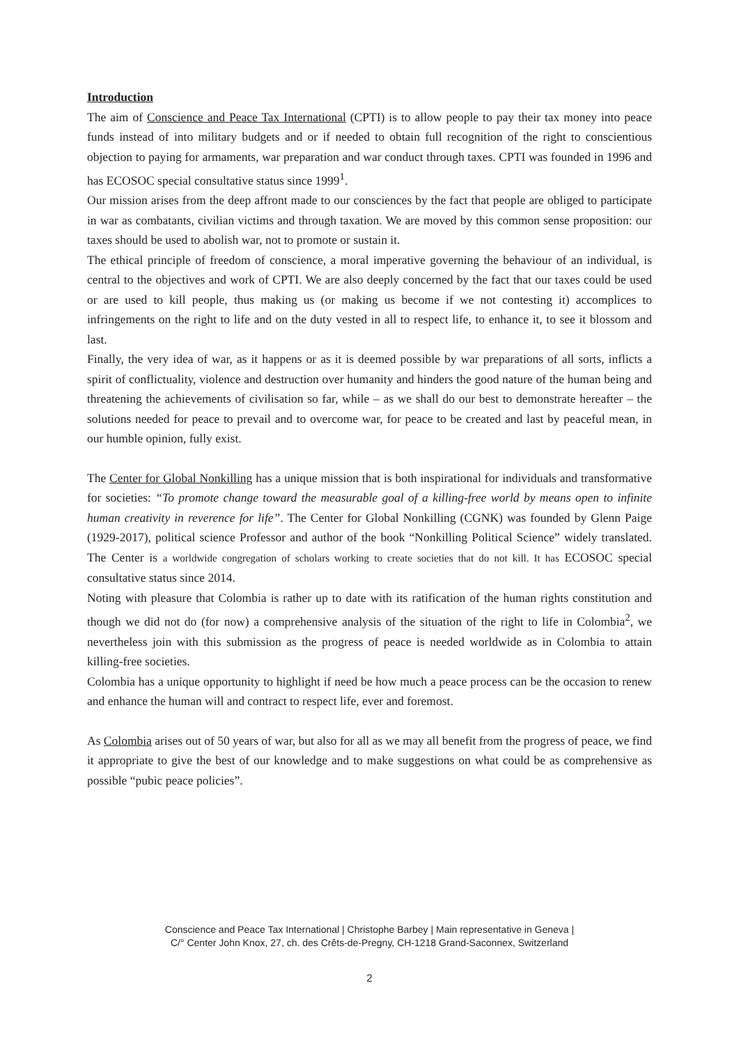Introduction
The aim of Conscience and Peace Tax International (CPTI) is to allow people to pay their tax money into peace funds instead of into military budgets and or if needed to obtain full recognition of the right to conscientious objection to paying for armaments, war preparation and war conduct through taxes. CPTI was founded in 1996 and has ECOSOC special consultative status since 1999<sup>1</sup>.
Our mission arises from the deep affront made to our consciences by the fact that people are obliged to participate in war as combatants, civilian victims and through taxation. We are moved by this common sense proposition: our taxes should be used to abolish war, not to promote or sustain it.
The ethical principle of freedom of conscience, a moral imperative governing the behaviour of an individual, is central to the objectives and work of CPTI. We are also deeply concerned by the fact that our taxes could be used or are used to kill people, thus making us (or making us become if we not contesting it) accomplices to infringements on the right to life and on the duty vested in all to respect life, to enhance it, to see it blossom and last.
Finally, the very idea of war, as it happens or as it is deemed possible by war preparations of all sorts, inflicts a spirit of conflictuality, violence and destruction over humanity and hinders the good nature of the human being and threatening the achievements of civilisation so far, while – as we shall do our best to demonstrate hereafter – the solutions needed for peace to prevail and to overcome war, for peace to be created and last by peaceful mean, in our humble opinion, fully exist.
The Center for Global Nonkilling has a unique mission that is both inspirational for individuals and transformative for societies: “To promote change toward the measurable goal of a killing-free world by means open to infinite human creativity in reverence for life”. The Center for Global Nonkilling (CGNK) was founded by Glenn Paige (1929-2017), political science Professor and author of the book “Nonkilling Political Science” widely translated. The Center is a worldwide congregation of scholars working to create societies that do not kill. It has ECOSOC special consultative status since 2014.
Noting with pleasure that Colombia is rather up to date with its ratification of the human rights constitution and though we did not do (for now) a comprehensive analysis of the situation of the right to life in Colombia<sup>2</sup>, we nevertheless join with this submission as the progress of peace is needed worldwide as in Colombia to attain killing-free societies.
Colombia has a unique opportunity to highlight if need be how much a peace process can be the occasion to renew and enhance the human will and contract to respect life, ever and foremost.
As Colombia arises out of 50 years of war, but also for all as we may all benefit from the progress of peace, we find it appropriate to give the best of our knowledge and to make suggestions on what could be as comprehensive as possible “pubic peace policies”.
Conscience and Peace Tax International | Christophe Barbey | Main representative in Geneva |
C/° Center John Knox, 27, ch. des Crêts-de-Pregny, CH-1218 Grand-Saconnex, Switzerland
2